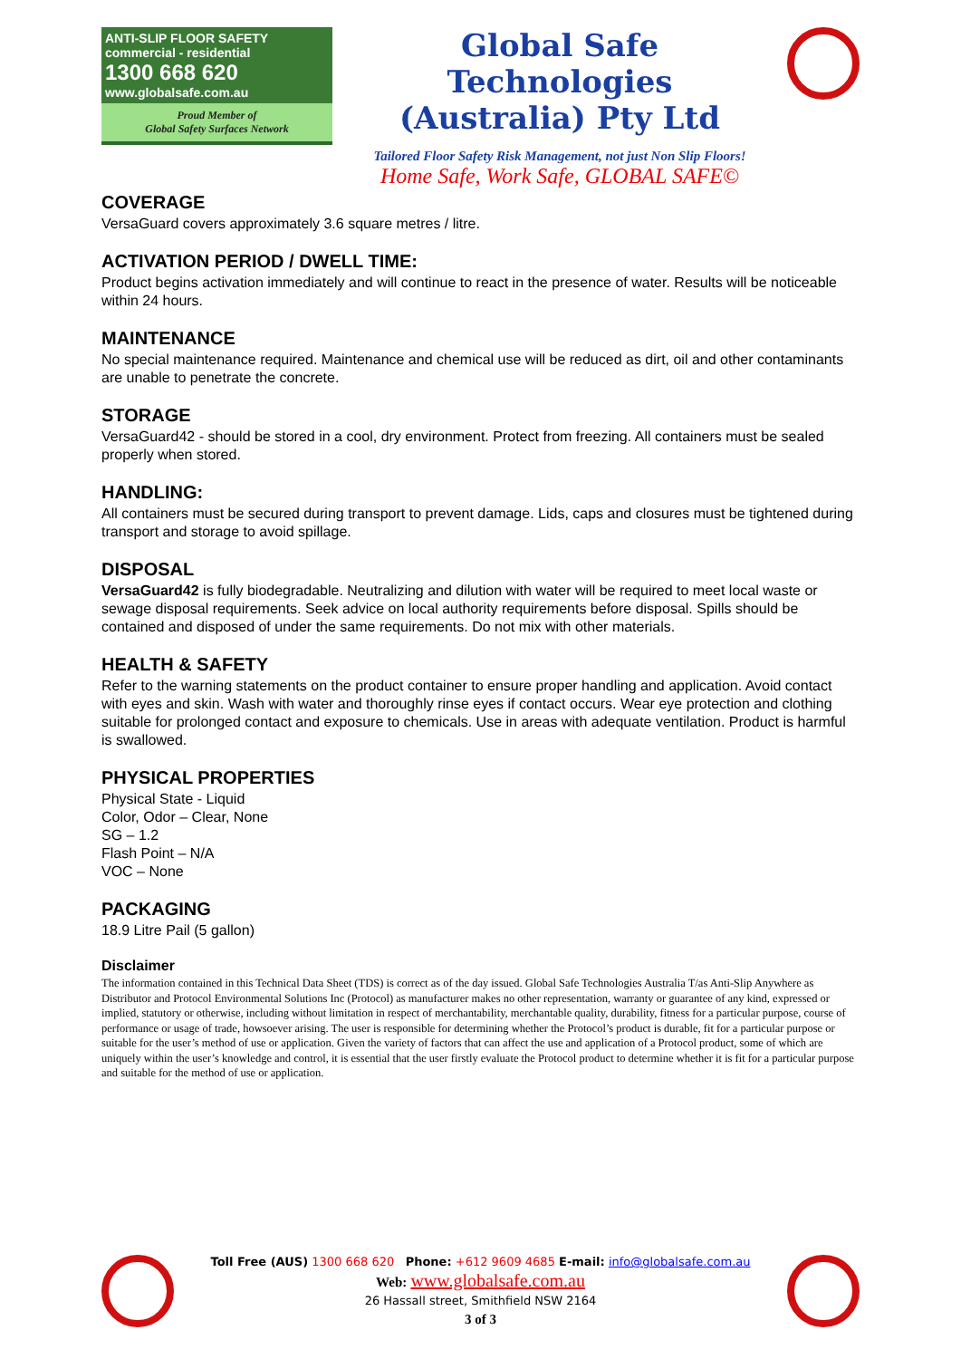ANTI-SLIP FLOOR SAFETY
commercial - residential
1300 668 620
www.globalsafe.com.au
Proud Member of
Global Safety Surfaces Network
Global Safe Technologies (Australia) Pty Ltd
Tailored Floor Safety Risk Management, not just Non Slip Floors!
Home Safe, Work Safe, GLOBAL SAFE©
COVERAGE
VersaGuard covers approximately 3.6 square metres / litre.
ACTIVATION PERIOD / DWELL TIME:
Product begins activation immediately and will continue to react in the presence of water. Results will be noticeable within 24 hours.
MAINTENANCE
No special maintenance required. Maintenance and chemical use will be reduced as dirt, oil and other contaminants are unable to penetrate the concrete.
STORAGE
VersaGuard42 - should be stored in a cool, dry environment. Protect from freezing. All containers must be sealed properly when stored.
HANDLING:
All containers must be secured during transport to prevent damage. Lids, caps and closures must be tightened during transport and storage to avoid spillage.
DISPOSAL
VersaGuard42 is fully biodegradable. Neutralizing and dilution with water will be required to meet local waste or sewage disposal requirements. Seek advice on local authority requirements before disposal. Spills should be contained and disposed of under the same requirements. Do not mix with other materials.
HEALTH & SAFETY
Refer to the warning statements on the product container to ensure proper handling and application. Avoid contact with eyes and skin. Wash with water and thoroughly rinse eyes if contact occurs. Wear eye protection and clothing suitable for prolonged contact and exposure to chemicals. Use in areas with adequate ventilation. Product is harmful is swallowed.
PHYSICAL PROPERTIES
Physical State - Liquid
Color, Odor – Clear, None
SG – 1.2
Flash Point – N/A
VOC – None
PACKAGING
18.9 Litre Pail (5 gallon)
Disclaimer
The information contained in this Technical Data Sheet (TDS) is correct as of the day issued. Global Safe Technologies Australia T/as Anti-Slip Anywhere as Distributor and Protocol Environmental Solutions Inc (Protocol) as manufacturer makes no other representation, warranty or guarantee of any kind, expressed or implied, statutory or otherwise, including without limitation in respect of merchantability, merchantable quality, durability, fitness for a particular purpose, course of performance or usage of trade, howsoever arising. The user is responsible for determining whether the Protocol’s product is durable, fit for a particular purpose or suitable for the user’s method of use or application. Given the variety of factors that can affect the use and application of a Protocol product, some of which are uniquely within the user’s knowledge and control, it is essential that the user firstly evaluate the Protocol product to determine whether it is fit for a particular purpose and suitable for the method of use or application.
Toll Free (AUS) 1300 668 620 Phone: +612 9609 4685 E-mail: info@globalsafe.com.au
Web: www.globalsafe.com.au
26 Hassall street, Smithfield NSW 2164
3 of 3